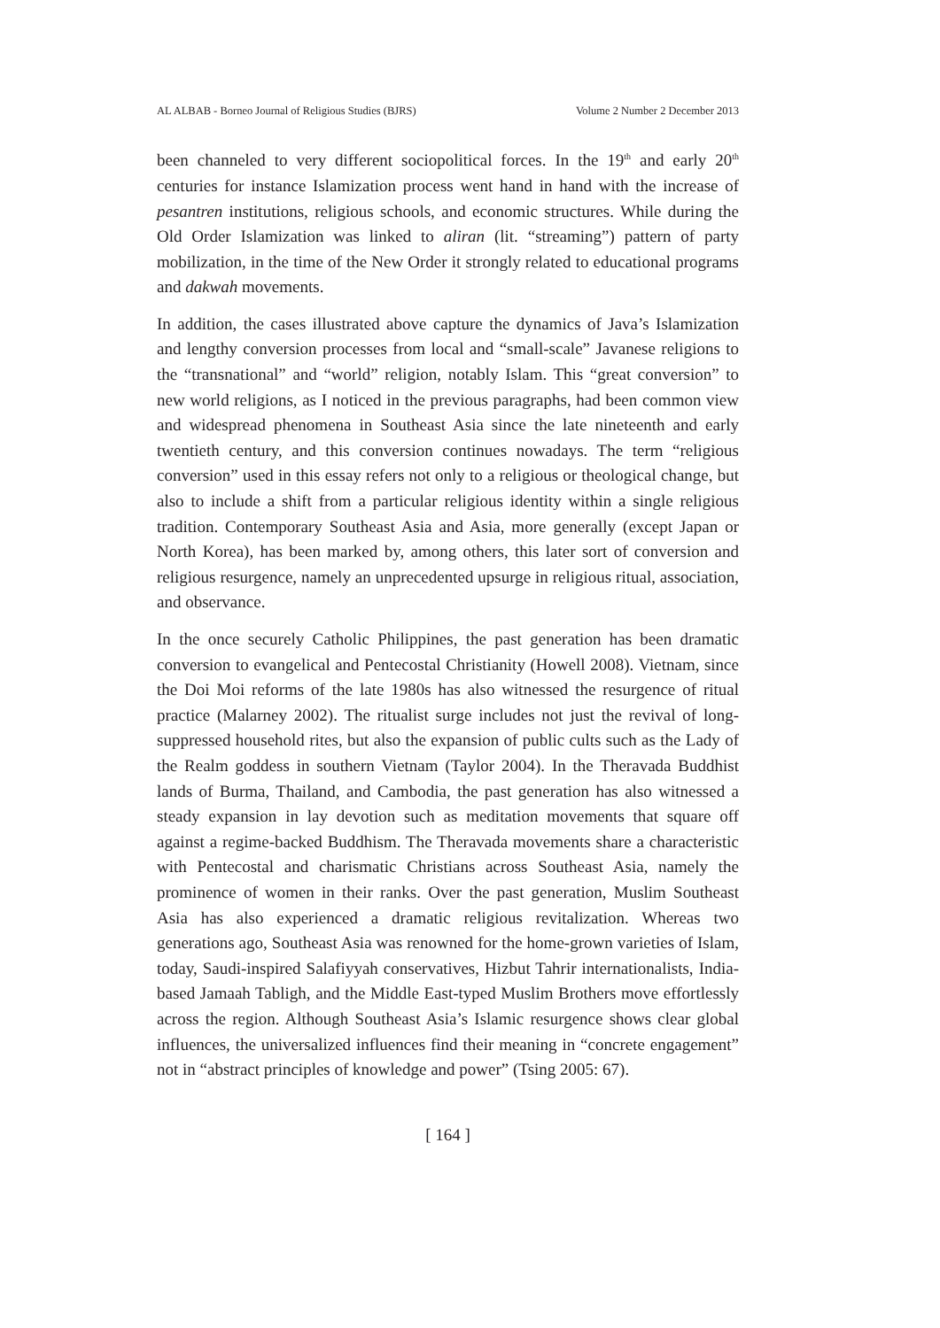AL ALBAB - Borneo Journal of Religious Studies (BJRS) Volume 2 Number 2 December 2013
been channeled to very different sociopolitical forces. In the 19<sup>th</sup> and early 20<sup>th</sup> centuries for instance Islamization process went hand in hand with the increase of pesantren institutions, religious schools, and economic structures. While during the Old Order Islamization was linked to aliran (lit. “streaming”) pattern of party mobilization, in the time of the New Order it strongly related to educational programs and dakwah movements.
In addition, the cases illustrated above capture the dynamics of Java’s Islamization and lengthy conversion processes from local and “small-scale” Javanese religions to the “transnational” and “world” religion, notably Islam. This “great conversion” to new world religions, as I noticed in the previous paragraphs, had been common view and widespread phenomena in Southeast Asia since the late nineteenth and early twentieth century, and this conversion continues nowadays. The term “religious conversion” used in this essay refers not only to a religious or theological change, but also to include a shift from a particular religious identity within a single religious tradition. Contemporary Southeast Asia and Asia, more generally (except Japan or North Korea), has been marked by, among others, this later sort of conversion and religious resurgence, namely an unprecedented upsurge in religious ritual, association, and observance.
In the once securely Catholic Philippines, the past generation has been dramatic conversion to evangelical and Pentecostal Christianity (Howell 2008). Vietnam, since the Doi Moi reforms of the late 1980s has also witnessed the resurgence of ritual practice (Malarney 2002). The ritualist surge includes not just the revival of long-suppressed household rites, but also the expansion of public cults such as the Lady of the Realm goddess in southern Vietnam (Taylor 2004). In the Theravada Buddhist lands of Burma, Thailand, and Cambodia, the past generation has also witnessed a steady expansion in lay devotion such as meditation movements that square off against a regime-backed Buddhism. The Theravada movements share a characteristic with Pentecostal and charismatic Christians across Southeast Asia, namely the prominence of women in their ranks. Over the past generation, Muslim Southeast Asia has also experienced a dramatic religious revitalization. Whereas two generations ago, Southeast Asia was renowned for the home-grown varieties of Islam, today, Saudi-inspired Salafiyyah conservatives, Hizbut Tahrir internationalists, India-based Jamaah Tabligh, and the Middle East-typed Muslim Brothers move effortlessly across the region. Although Southeast Asia’s Islamic resurgence shows clear global influences, the universalized influences find their meaning in “concrete engagement” not in “abstract principles of knowledge and power” (Tsing 2005: 67).
[ 164 ]